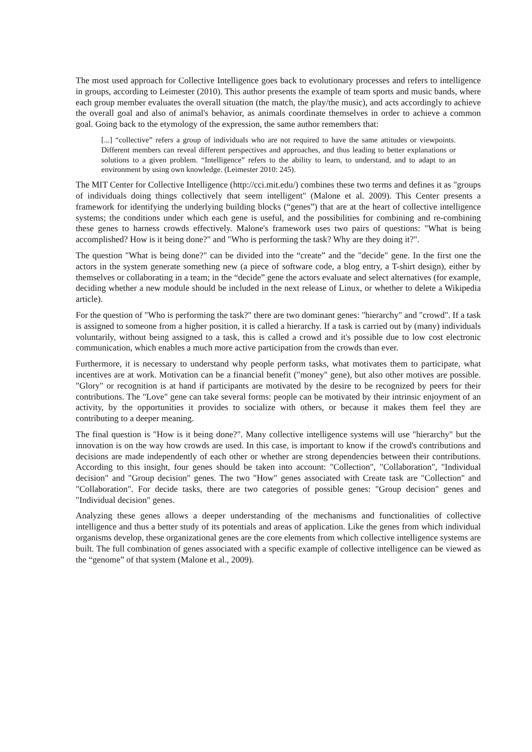The most used approach for Collective Intelligence goes back to evolutionary processes and refers to intelligence in groups, according to Leimester (2010). This author presents the example of team sports and music bands, where each group member evaluates the overall situation (the match, the play/the music), and acts accordingly to achieve the overall goal and also of animal's behavior, as animals coordinate themselves in order to achieve a common goal. Going back to the etymology of the expression, the same author remembers that:
[...] “collective” refers a group of individuals who are not required to have the same attitudes or viewpoints. Different members can reveal different perspectives and approaches, and thus leading to better explanations or solutions to a given problem. “Intelligence” refers to the ability to learn, to understand, and to adapt to an environment by using own knowledge. (Leimester 2010: 245).
The MIT Center for Collective Intelligence (http://cci.mit.edu/) combines these two terms and defines it as "groups of individuals doing things collectively that seem intelligent" (Malone et al. 2009). This Center presents a framework for identifying the underlying building blocks (“genes”) that are at the heart of collective intelligence systems; the conditions under which each gene is useful, and the possibilities for combining and re-combining these genes to harness crowds effectively. Malone's framework uses two pairs of questions: "What is being accomplished? How is it being done?" and "Who is performing the task? Why are they doing it?".
The question "What is being done?" can be divided into the “create” and the "decide" gene. In the first one the actors in the system generate something new (a piece of software code, a blog entry, a T-shirt design), either by themselves or collaborating in a team; in the “decide” gene the actors evaluate and select alternatives (for example, deciding whether a new module should be included in the next release of Linux, or whether to delete a Wikipedia article).
For the question of "Who is performing the task?" there are two dominant genes: "hierarchy" and "crowd". If a task is assigned to someone from a higher position, it is called a hierarchy. If a task is carried out by (many) individuals voluntarily, without being assigned to a task, this is called a crowd and it's possible due to low cost electronic communication, which enables a much more active participation from the crowds than ever.
Furthermore, it is necessary to understand why people perform tasks, what motivates them to participate, what incentives are at work. Motivation can be a financial benefit ("money" gene), but also other motives are possible. "Glory" or recognition is at hand if participants are motivated by the desire to be recognized by peers for their contributions. The "Love" gene can take several forms: people can be motivated by their intrinsic enjoyment of an activity, by the opportunities it provides to socialize with others, or because it makes them feel they are contributing to a deeper meaning.
The final question is "How is it being done?". Many collective intelligence systems will use "hierarchy" but the innovation is on the way how crowds are used. In this case, is important to know if the crowd's contributions and decisions are made independently of each other or whether are strong dependencies between their contributions. According to this insight, four genes should be taken into account: "Collection", "Collaboration", "Individual decision" and "Group decision" genes. The two "How" genes associated with Create task are "Collection" and "Collaboration". For decide tasks, there are two categories of possible genes: "Group decision" genes and "Individual decision" genes.
Analyzing these genes allows a deeper understanding of the mechanisms and functionalities of collective intelligence and thus a better study of its potentials and areas of application. Like the genes from which individual organisms develop, these organizational genes are the core elements from which collective intelligence systems are built. The full combination of genes associated with a specific example of collective intelligence can be viewed as the “genome” of that system (Malone et al., 2009).